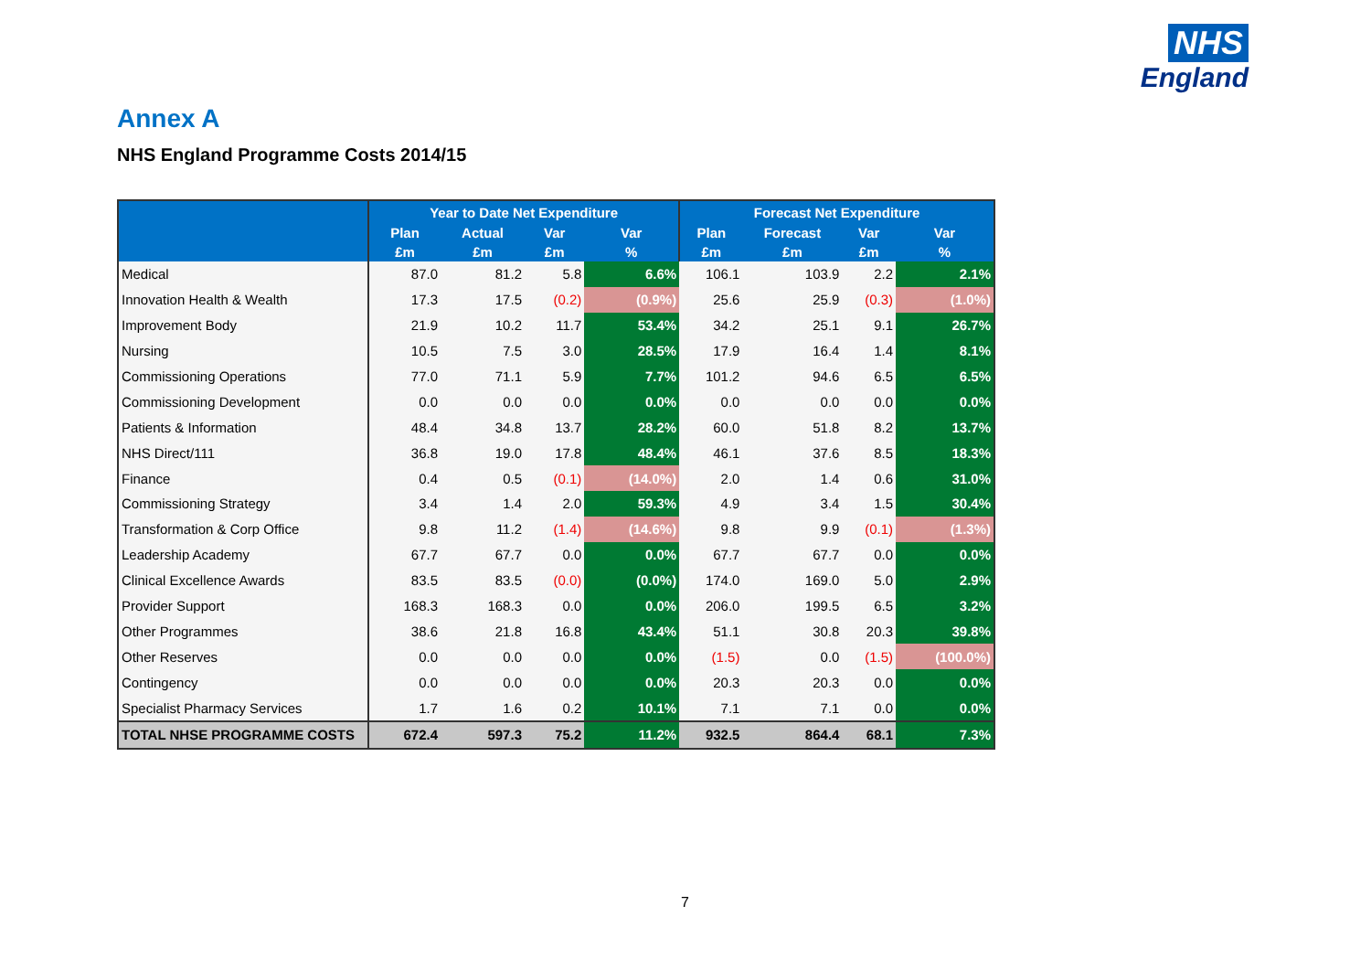NHS
England
Annex A
NHS England Programme Costs 2014/15
| | Year to Date Net Expenditure | | | | Forecast Net Expenditure | | | |
| --- | --- | --- | --- | --- | --- | --- | --- | --- |
| | Plan | Actual | Var | Var | Plan | Forecast | Var | Var |
| | £m | £m | £m | % | £m | £m | £m | % |
| Medical | 87.0 | 81.2 | 5.8 | 6.6% | 106.1 | 103.9 | 2.2 | 2.1% |
| Innovation Health & Wealth | 17.3 | 17.5 | (0.2) | (0.9%) | 25.6 | 25.9 | (0.3) | (1.0%) |
| Improvement Body | 21.9 | 10.2 | 11.7 | 53.4% | 34.2 | 25.1 | 9.1 | 26.7% |
| Nursing | 10.5 | 7.5 | 3.0 | 28.5% | 17.9 | 16.4 | 1.4 | 8.1% |
| Commissioning Operations | 77.0 | 71.1 | 5.9 | 7.7% | 101.2 | 94.6 | 6.5 | 6.5% |
| Commissioning Development | 0.0 | 0.0 | 0.0 | 0.0% | 0.0 | 0.0 | 0.0 | 0.0% |
| Patients & Information | 48.4 | 34.8 | 13.7 | 28.2% | 60.0 | 51.8 | 8.2 | 13.7% |
| NHS Direct/111 | 36.8 | 19.0 | 17.8 | 48.4% | 46.1 | 37.6 | 8.5 | 18.3% |
| Finance | 0.4 | 0.5 | (0.1) | (14.0%) | 2.0 | 1.4 | 0.6 | 31.0% |
| Commissioning Strategy | 3.4 | 1.4 | 2.0 | 59.3% | 4.9 | 3.4 | 1.5 | 30.4% |
| Transformation & Corp Office | 9.8 | 11.2 | (1.4) | (14.6%) | 9.8 | 9.9 | (0.1) | (1.3%) |
| Leadership Academy | 67.7 | 67.7 | 0.0 | 0.0% | 67.7 | 67.7 | 0.0 | 0.0% |
| Clinical Excellence Awards | 83.5 | 83.5 | (0.0) | (0.0%) | 174.0 | 169.0 | 5.0 | 2.9% |
| Provider Support | 168.3 | 168.3 | 0.0 | 0.0% | 206.0 | 199.5 | 6.5 | 3.2% |
| Other Programmes | 38.6 | 21.8 | 16.8 | 43.4% | 51.1 | 30.8 | 20.3 | 39.8% |
| Other Reserves | 0.0 | 0.0 | 0.0 | 0.0% | (1.5) | 0.0 | (1.5) | (100.0%) |
| Contingency | 0.0 | 0.0 | 0.0 | 0.0% | 20.3 | 20.3 | 0.0 | 0.0% |
| Specialist Pharmacy Services | 1.7 | 1.6 | 0.2 | 10.1% | 7.1 | 7.1 | 0.0 | 0.0% |
| TOTAL NHSE PROGRAMME COSTS | 672.4 | 597.3 | 75.2 | 11.2% | 932.5 | 864.4 | 68.1 | 7.3% |
7